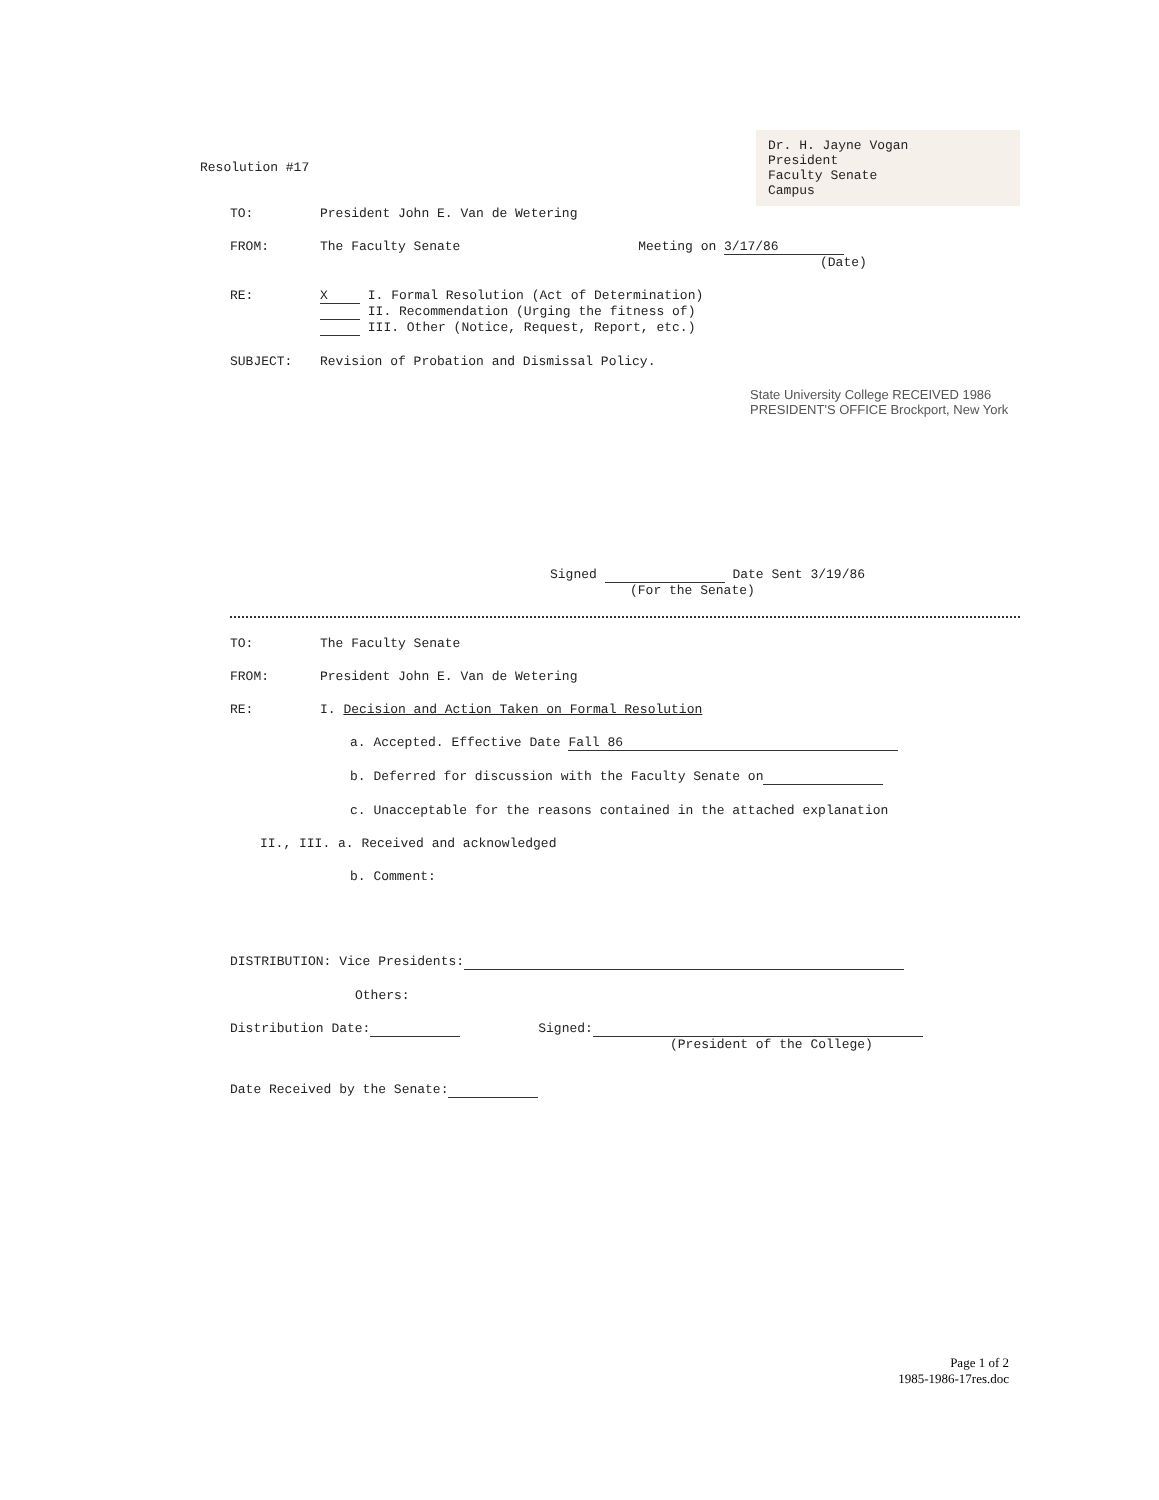Resolution #17
Dr. H. Jayne Vogan
President
Faculty Senate
Campus
TO: President John E. Van de Wetering
FROM: The Faculty Senate Meeting on 3/17/86
(Date)
RE: X I. Formal Resolution (Act of Determination)
II. Recommendation (Urging the fitness of)
III. Other (Notice, Request, Report, etc.)
SUBJECT: Revision of Probation and Dismissal Policy.
State University College RECEIVED 1986 PRESIDENT'S OFFICE Brockport, New York
Signed Date Sent 3/19/86
(For the Senate)
TO: The Faculty Senate
FROM: President John E. Van de Wetering
RE: I. Decision and Action Taken on Formal Resolution
a. Accepted. Effective Date Fall 86
b. Deferred for discussion with the Faculty Senate on
c. Unacceptable for the reasons contained in the attached explanation
II., III. a. Received and acknowledged
b. Comment:
DISTRIBUTION: Vice Presidents:
Others:
Distribution Date: Signed:
(President of the College)
Date Received by the Senate:
Page 1 of 2
1985-1986-17res.doc